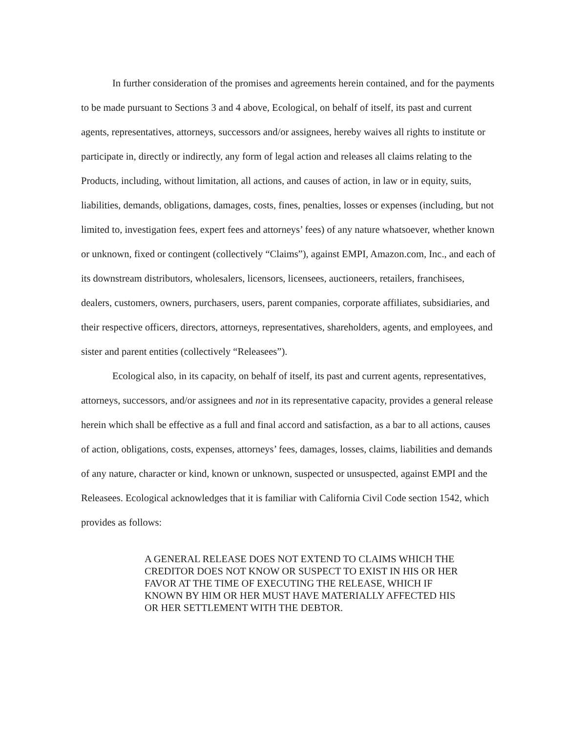In further consideration of the promises and agreements herein contained, and for the payments to be made pursuant to Sections 3 and 4 above, Ecological, on behalf of itself, its past and current agents, representatives, attorneys, successors and/or assignees, hereby waives all rights to institute or participate in, directly or indirectly, any form of legal action and releases all claims relating to the Products, including, without limitation, all actions, and causes of action, in law or in equity, suits, liabilities, demands, obligations, damages, costs, fines, penalties, losses or expenses (including, but not limited to, investigation fees, expert fees and attorneys’ fees) of any nature whatsoever, whether known or unknown, fixed or contingent (collectively “Claims”), against EMPI, Amazon.com, Inc., and each of its downstream distributors, wholesalers, licensors, licensees, auctioneers, retailers, franchisees, dealers, customers, owners, purchasers, users, parent companies, corporate affiliates, subsidiaries, and their respective officers, directors, attorneys, representatives, shareholders, agents, and employees, and sister and parent entities (collectively “Releasees”).
Ecological also, in its capacity, on behalf of itself, its past and current agents, representatives, attorneys, successors, and/or assignees and not in its representative capacity, provides a general release herein which shall be effective as a full and final accord and satisfaction, as a bar to all actions, causes of action, obligations, costs, expenses, attorneys’ fees, damages, losses, claims, liabilities and demands of any nature, character or kind, known or unknown, suspected or unsuspected, against EMPI and the Releasees. Ecological acknowledges that it is familiar with California Civil Code section 1542, which provides as follows:
A GENERAL RELEASE DOES NOT EXTEND TO CLAIMS WHICH THE CREDITOR DOES NOT KNOW OR SUSPECT TO EXIST IN HIS OR HER FAVOR AT THE TIME OF EXECUTING THE RELEASE, WHICH IF KNOWN BY HIM OR HER MUST HAVE MATERIALLY AFFECTED HIS OR HER SETTLEMENT WITH THE DEBTOR.